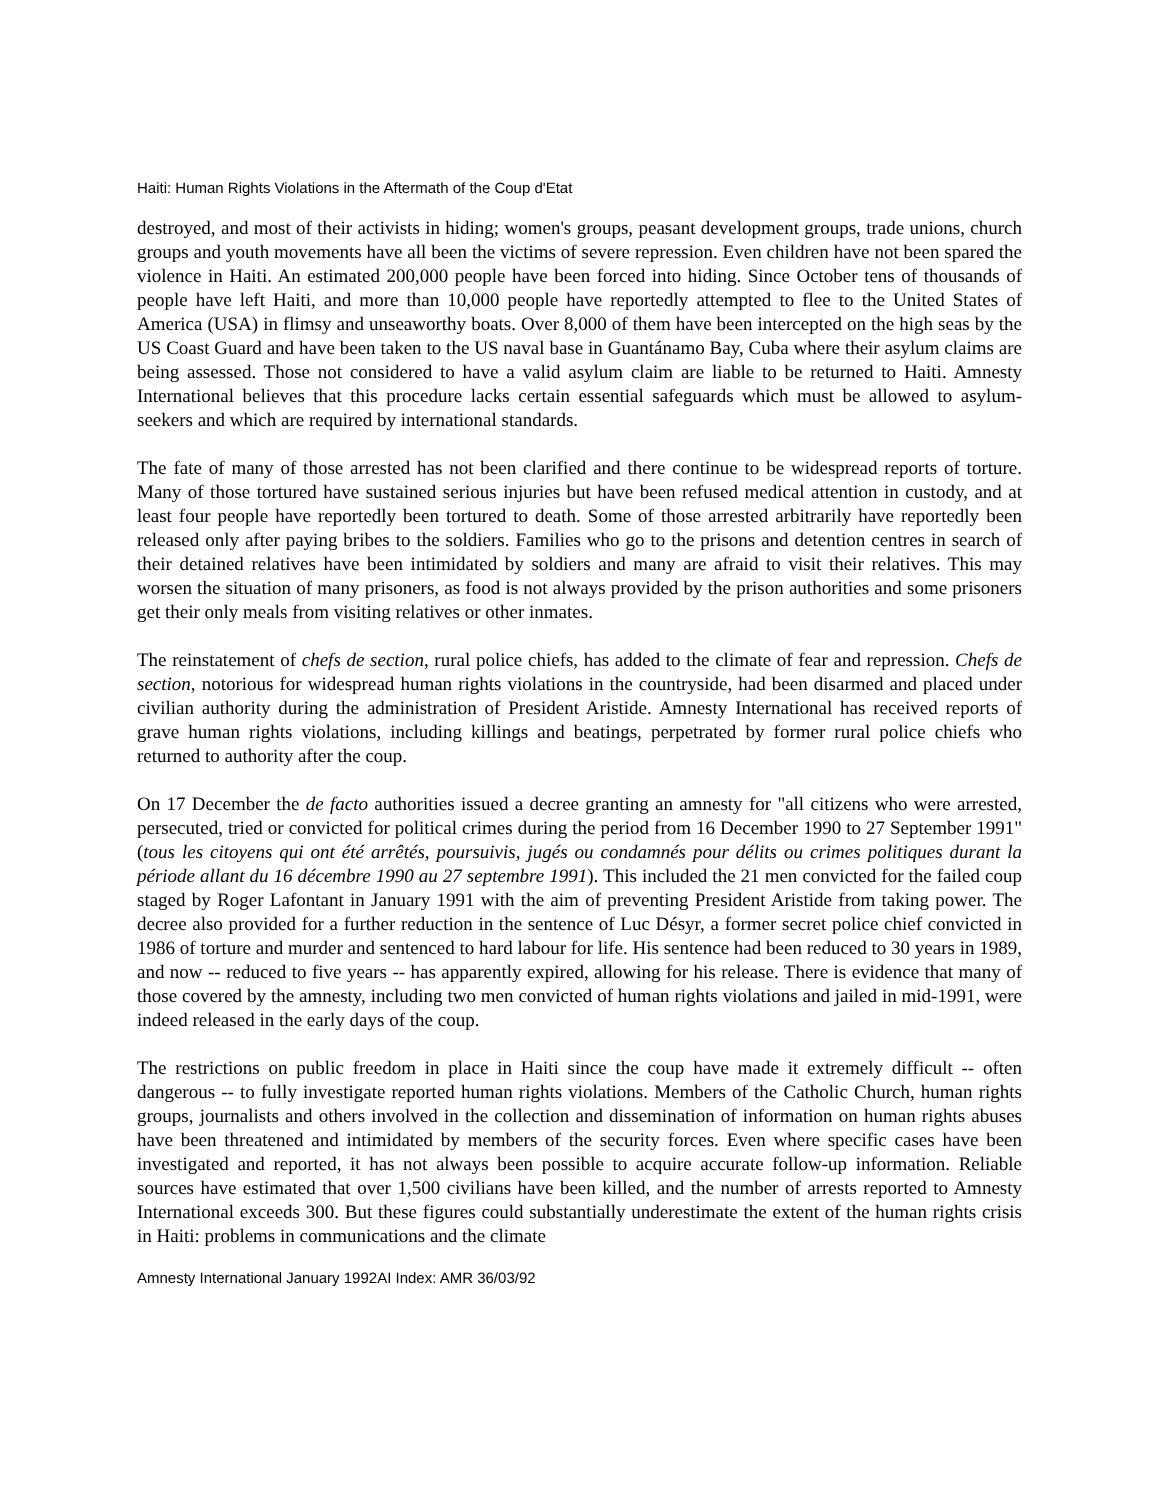Haiti: Human Rights Violations in the Aftermath of the Coup d'Etat
destroyed, and most of their activists in hiding; women's groups, peasant development groups, trade unions, church groups and youth movements have all been the victims of severe repression. Even children have not been spared the violence in Haiti. An estimated 200,000 people have been forced into hiding. Since October tens of thousands of people have left Haiti, and more than 10,000 people have reportedly attempted to flee to the United States of America (USA) in flimsy and unseaworthy boats. Over 8,000 of them have been intercepted on the high seas by the US Coast Guard and have been taken to the US naval base in Guantánamo Bay, Cuba where their asylum claims are being assessed. Those not considered to have a valid asylum claim are liable to be returned to Haiti. Amnesty International believes that this procedure lacks certain essential safeguards which must be allowed to asylum-seekers and which are required by international standards.
The fate of many of those arrested has not been clarified and there continue to be widespread reports of torture. Many of those tortured have sustained serious injuries but have been refused medical attention in custody, and at least four people have reportedly been tortured to death. Some of those arrested arbitrarily have reportedly been released only after paying bribes to the soldiers. Families who go to the prisons and detention centres in search of their detained relatives have been intimidated by soldiers and many are afraid to visit their relatives. This may worsen the situation of many prisoners, as food is not always provided by the prison authorities and some prisoners get their only meals from visiting relatives or other inmates.
The reinstatement of chefs de section, rural police chiefs, has added to the climate of fear and repression. Chefs de section, notorious for widespread human rights violations in the countryside, had been disarmed and placed under civilian authority during the administration of President Aristide. Amnesty International has received reports of grave human rights violations, including killings and beatings, perpetrated by former rural police chiefs who returned to authority after the coup.
On 17 December the de facto authorities issued a decree granting an amnesty for "all citizens who were arrested, persecuted, tried or convicted for political crimes during the period from 16 December 1990 to 27 September 1991" (tous les citoyens qui ont été arrêtés, poursuivis, jugés ou condamnés pour délits ou crimes politiques durant la période allant du 16 décembre 1990 au 27 septembre 1991). This included the 21 men convicted for the failed coup staged by Roger Lafontant in January 1991 with the aim of preventing President Aristide from taking power. The decree also provided for a further reduction in the sentence of Luc Désyr, a former secret police chief convicted in 1986 of torture and murder and sentenced to hard labour for life. His sentence had been reduced to 30 years in 1989, and now -- reduced to five years -- has apparently expired, allowing for his release. There is evidence that many of those covered by the amnesty, including two men convicted of human rights violations and jailed in mid-1991, were indeed released in the early days of the coup.
The restrictions on public freedom in place in Haiti since the coup have made it extremely difficult -- often dangerous -- to fully investigate reported human rights violations. Members of the Catholic Church, human rights groups, journalists and others involved in the collection and dissemination of information on human rights abuses have been threatened and intimidated by members of the security forces. Even where specific cases have been investigated and reported, it has not always been possible to acquire accurate follow-up information. Reliable sources have estimated that over 1,500 civilians have been killed, and the number of arrests reported to Amnesty International exceeds 300. But these figures could substantially underestimate the extent of the human rights crisis in Haiti: problems in communications and the climate
Amnesty International January 1992AI Index: AMR 36/03/92